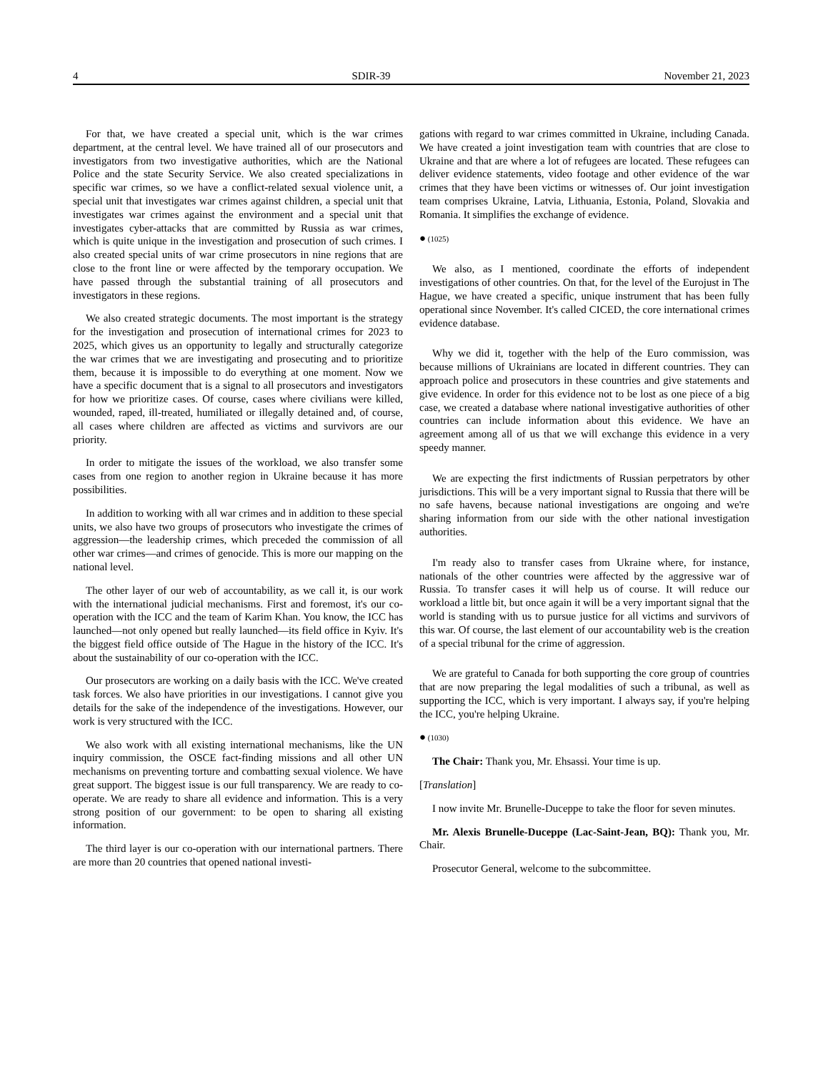4 SDIR-39 November 21, 2023
For that, we have created a special unit, which is the war crimes department, at the central level. We have trained all of our prosecutors and investigators from two investigative authorities, which are the National Police and the state Security Service. We also created specializations in specific war crimes, so we have a conflict-related sexual violence unit, a special unit that investigates war crimes against children, a special unit that investigates war crimes against the environment and a special unit that investigates cyber-attacks that are committed by Russia as war crimes, which is quite unique in the investigation and prosecution of such crimes. I also created special units of war crime prosecutors in nine regions that are close to the front line or were affected by the temporary occupation. We have passed through the substantial training of all prosecutors and investigators in these regions.
We also created strategic documents. The most important is the strategy for the investigation and prosecution of international crimes for 2023 to 2025, which gives us an opportunity to legally and structurally categorize the war crimes that we are investigating and prosecuting and to prioritize them, because it is impossible to do everything at one moment. Now we have a specific document that is a signal to all prosecutors and investigators for how we prioritize cases. Of course, cases where civilians were killed, wounded, raped, ill-treated, humiliated or illegally detained and, of course, all cases where children are affected as victims and survivors are our priority.
In order to mitigate the issues of the workload, we also transfer some cases from one region to another region in Ukraine because it has more possibilities.
In addition to working with all war crimes and in addition to these special units, we also have two groups of prosecutors who investigate the crimes of aggression—the leadership crimes, which preceded the commission of all other war crimes—and crimes of genocide. This is more our mapping on the national level.
The other layer of our web of accountability, as we call it, is our work with the international judicial mechanisms. First and foremost, it's our co-operation with the ICC and the team of Karim Khan. You know, the ICC has launched—not only opened but really launched—its field office in Kyiv. It's the biggest field office outside of The Hague in the history of the ICC. It's about the sustainability of our co-operation with the ICC.
Our prosecutors are working on a daily basis with the ICC. We've created task forces. We also have priorities in our investigations. I cannot give you details for the sake of the independence of the investigations. However, our work is very structured with the ICC.
We also work with all existing international mechanisms, like the UN inquiry commission, the OSCE fact-finding missions and all other UN mechanisms on preventing torture and combatting sexual violence. We have great support. The biggest issue is our full transparency. We are ready to co-operate. We are ready to share all evidence and information. This is a very strong position of our government: to be open to sharing all existing information.
The third layer is our co-operation with our international partners. There are more than 20 countries that opened national investi-
gations with regard to war crimes committed in Ukraine, including Canada. We have created a joint investigation team with countries that are close to Ukraine and that are where a lot of refugees are located. These refugees can deliver evidence statements, video footage and other evidence of the war crimes that they have been victims or witnesses of. Our joint investigation team comprises Ukraine, Latvia, Lithuania, Estonia, Poland, Slovakia and Romania. It simplifies the exchange of evidence.
● (1025)
We also, as I mentioned, coordinate the efforts of independent investigations of other countries. On that, for the level of the Eurojust in The Hague, we have created a specific, unique instrument that has been fully operational since November. It's called CICED, the core international crimes evidence database.
Why we did it, together with the help of the Euro commission, was because millions of Ukrainians are located in different countries. They can approach police and prosecutors in these countries and give statements and give evidence. In order for this evidence not to be lost as one piece of a big case, we created a database where national investigative authorities of other countries can include information about this evidence. We have an agreement among all of us that we will exchange this evidence in a very speedy manner.
We are expecting the first indictments of Russian perpetrators by other jurisdictions. This will be a very important signal to Russia that there will be no safe havens, because national investigations are ongoing and we're sharing information from our side with the other national investigation authorities.
I'm ready also to transfer cases from Ukraine where, for instance, nationals of the other countries were affected by the aggressive war of Russia. To transfer cases it will help us of course. It will reduce our workload a little bit, but once again it will be a very important signal that the world is standing with us to pursue justice for all victims and survivors of this war. Of course, the last element of our accountability web is the creation of a special tribunal for the crime of aggression.
We are grateful to Canada for both supporting the core group of countries that are now preparing the legal modalities of such a tribunal, as well as supporting the ICC, which is very important. I always say, if you're helping the ICC, you're helping Ukraine.
● (1030)
The Chair: Thank you, Mr. Ehsassi. Your time is up.
[Translation]
I now invite Mr. Brunelle-Duceppe to take the floor for seven minutes.
Mr. Alexis Brunelle-Duceppe (Lac-Saint-Jean, BQ): Thank you, Mr. Chair.
Prosecutor General, welcome to the subcommittee.